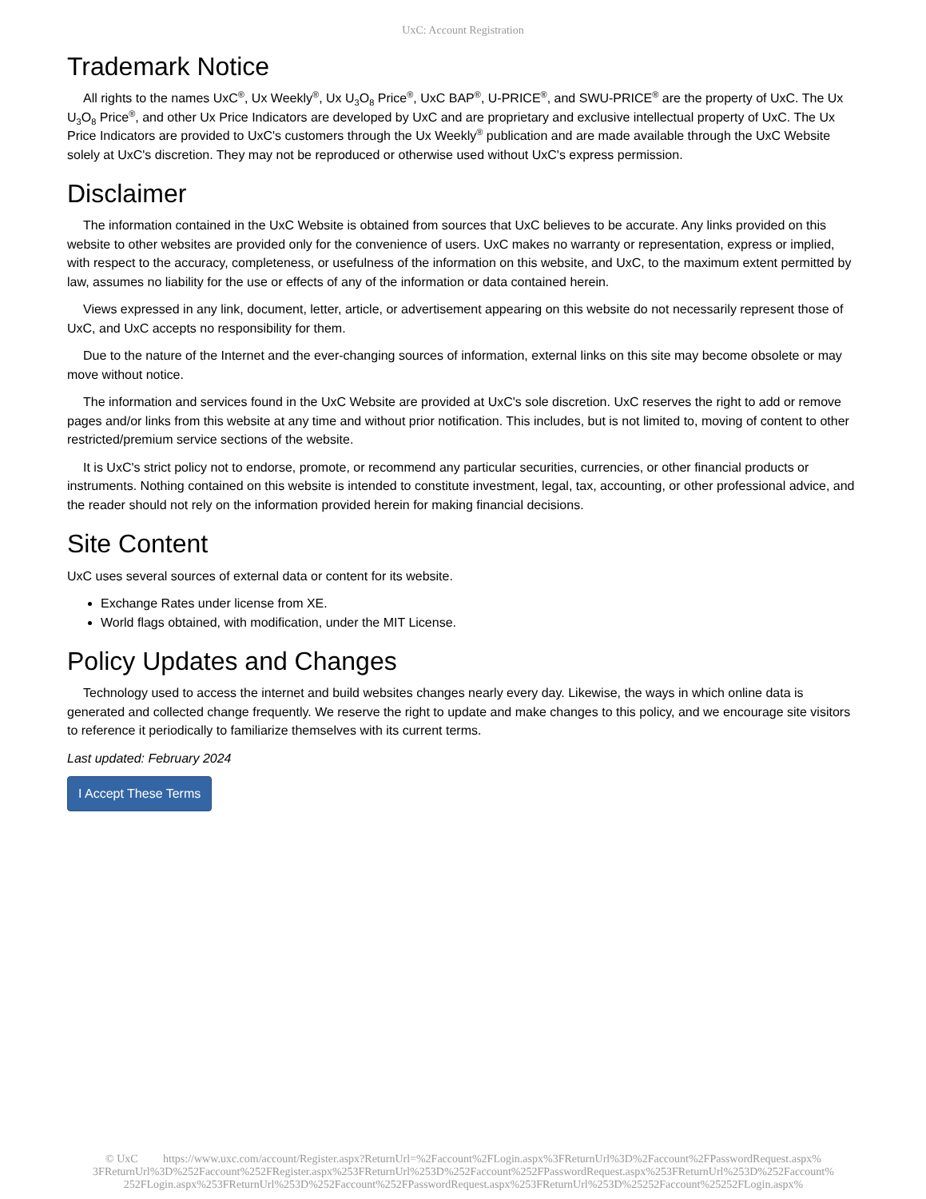UxC: Account Registration
Trademark Notice
All rights to the names UxC<sup>®</sup>, Ux Weekly<sup>®</sup>, Ux U<sub>3</sub>O<sub>8</sub> Price<sup>®</sup>, UxC BAP<sup>®</sup>, U-PRICE<sup>®</sup>, and SWU-PRICE<sup>®</sup> are the property of UxC. The Ux U<sub>3</sub>O<sub>8</sub> Price<sup>®</sup>, and other Ux Price Indicators are developed by UxC and are proprietary and exclusive intellectual property of UxC. The Ux Price Indicators are provided to UxC's customers through the Ux Weekly<sup>®</sup> publication and are made available through the UxC Website solely at UxC's discretion. They may not be reproduced or otherwise used without UxC's express permission.
Disclaimer
The information contained in the UxC Website is obtained from sources that UxC believes to be accurate. Any links provided on this website to other websites are provided only for the convenience of users. UxC makes no warranty or representation, express or implied, with respect to the accuracy, completeness, or usefulness of the information on this website, and UxC, to the maximum extent permitted by law, assumes no liability for the use or effects of any of the information or data contained herein.
Views expressed in any link, document, letter, article, or advertisement appearing on this website do not necessarily represent those of UxC, and UxC accepts no responsibility for them.
Due to the nature of the Internet and the ever-changing sources of information, external links on this site may become obsolete or may move without notice.
The information and services found in the UxC Website are provided at UxC's sole discretion. UxC reserves the right to add or remove pages and/or links from this website at any time and without prior notification. This includes, but is not limited to, moving of content to other restricted/premium service sections of the website.
It is UxC's strict policy not to endorse, promote, or recommend any particular securities, currencies, or other financial products or instruments. Nothing contained on this website is intended to constitute investment, legal, tax, accounting, or other professional advice, and the reader should not rely on the information provided herein for making financial decisions.
Site Content
UxC uses several sources of external data or content for its website.
Exchange Rates under license from XE.
World flags obtained, with modification, under the MIT License.
Policy Updates and Changes
Technology used to access the internet and build websites changes nearly every day. Likewise, the ways in which online data is generated and collected change frequently. We reserve the right to update and make changes to this policy, and we encourage site visitors to reference it periodically to familiarize themselves with its current terms.
Last updated: February 2024
I Accept These Terms
© UxC https://www.uxc.com/account/Register.aspx?ReturnUrl=%2Faccount%2FLogin.aspx%3FReturnUrl%3D%2Faccount%2FPasswordRequest.aspx% 3FReturnUrl%3D%252Faccount%252FRegister.aspx%253FReturnUrl%253D%252Faccount%252FPasswordRequest.aspx%253FReturnUrl%253D%252Faccount% 252FLogin.aspx%253FReturnUrl%253D%252Faccount%252FPasswordRequest.aspx%253FReturnUrl%253D%25252Faccount%25252FLogin.aspx%